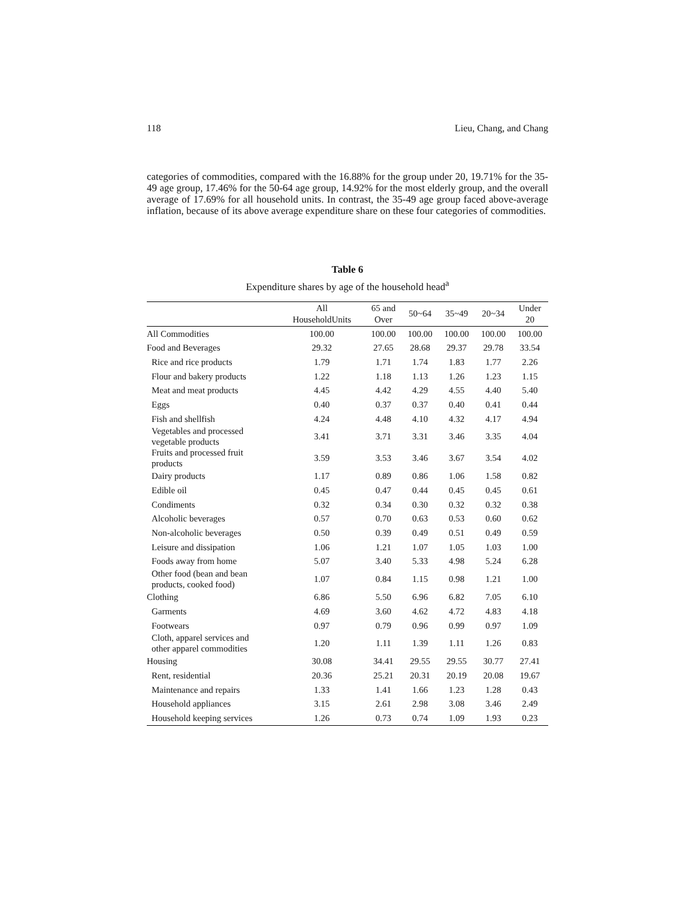118 Lieu, Chang, and Chang
categories of commodities, compared with the 16.88% for the group under 20, 19.71% for the 35-49 age group, 17.46% for the 50-64 age group, 14.92% for the most elderly group, and the overall average of 17.69% for all household units. In contrast, the 35-49 age group faced above-average inflation, because of its above average expenditure share on these four categories of commodities.
Table 6
Expenditure shares by age of the household head<sup>a</sup>
| | All HouseholdUnits | 65 and Over | 50~64 | 35~49 | 20~34 | Under 20 |
| --- | --- | --- | --- | --- | --- | --- |
| All Commodities | 100.00 | 100.00 | 100.00 | 100.00 | 100.00 | 100.00 |
| Food and Beverages | 29.32 | 27.65 | 28.68 | 29.37 | 29.78 | 33.54 |
| Rice and rice products | 1.79 | 1.71 | 1.74 | 1.83 | 1.77 | 2.26 |
| Flour and bakery products | 1.22 | 1.18 | 1.13 | 1.26 | 1.23 | 1.15 |
| Meat and meat products | 4.45 | 4.42 | 4.29 | 4.55 | 4.40 | 5.40 |
| Eggs | 0.40 | 0.37 | 0.37 | 0.40 | 0.41 | 0.44 |
| Fish and shellfish | 4.24 | 4.48 | 4.10 | 4.32 | 4.17 | 4.94 |
| Vegetables and processed vegetable products | 3.41 | 3.71 | 3.31 | 3.46 | 3.35 | 4.04 |
| Fruits and processed fruit products | 3.59 | 3.53 | 3.46 | 3.67 | 3.54 | 4.02 |
| Dairy products | 1.17 | 0.89 | 0.86 | 1.06 | 1.58 | 0.82 |
| Edible oil | 0.45 | 0.47 | 0.44 | 0.45 | 0.45 | 0.61 |
| Condiments | 0.32 | 0.34 | 0.30 | 0.32 | 0.32 | 0.38 |
| Alcoholic beverages | 0.57 | 0.70 | 0.63 | 0.53 | 0.60 | 0.62 |
| Non-alcoholic beverages | 0.50 | 0.39 | 0.49 | 0.51 | 0.49 | 0.59 |
| Leisure and dissipation | 1.06 | 1.21 | 1.07 | 1.05 | 1.03 | 1.00 |
| Foods away from home | 5.07 | 3.40 | 5.33 | 4.98 | 5.24 | 6.28 |
| Other food (bean and bean products, cooked food) | 1.07 | 0.84 | 1.15 | 0.98 | 1.21 | 1.00 |
| Clothing | 6.86 | 5.50 | 6.96 | 6.82 | 7.05 | 6.10 |
| Garments | 4.69 | 3.60 | 4.62 | 4.72 | 4.83 | 4.18 |
| Footwears | 0.97 | 0.79 | 0.96 | 0.99 | 0.97 | 1.09 |
| Cloth, apparel services and other apparel commodities | 1.20 | 1.11 | 1.39 | 1.11 | 1.26 | 0.83 |
| Housing | 30.08 | 34.41 | 29.55 | 29.55 | 30.77 | 27.41 |
| Rent, residential | 20.36 | 25.21 | 20.31 | 20.19 | 20.08 | 19.67 |
| Maintenance and repairs | 1.33 | 1.41 | 1.66 | 1.23 | 1.28 | 0.43 |
| Household appliances | 3.15 | 2.61 | 2.98 | 3.08 | 3.46 | 2.49 |
| Household keeping services | 1.26 | 0.73 | 0.74 | 1.09 | 1.93 | 0.23 |